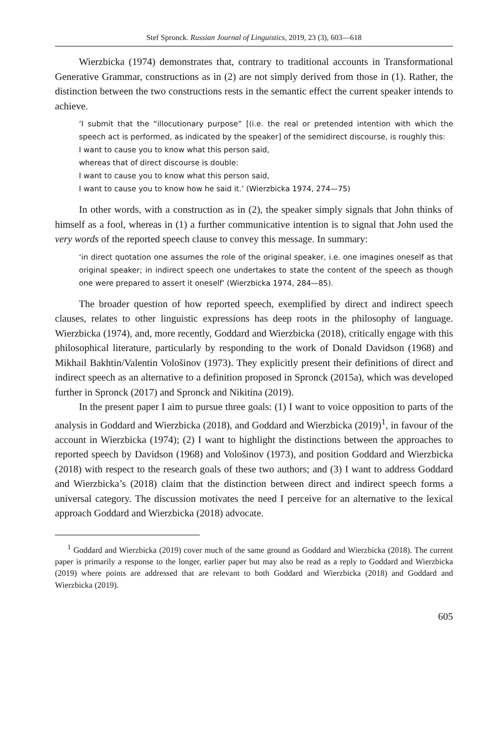Stef Spronck. Russian Journal of Linguistics, 2019, 23 (3), 603—618
Wierzbicka (1974) demonstrates that, contrary to traditional accounts in Transformational Generative Grammar, constructions as in (2) are not simply derived from those in (1). Rather, the distinction between the two constructions rests in the semantic effect the current speaker intends to achieve.
‘I submit that the “illocutionary purpose” [(i.e. the real or pretended intention with which the speech act is performed, as indicated by the speaker] of the semidirect discourse, is roughly this:
I want to cause you to know what this person said,
whereas that of direct discourse is double:
I want to cause you to know what this person said,
I want to cause you to know how he said it.’ (Wierzbicka 1974, 274—75)
In other words, with a construction as in (2), the speaker simply signals that John thinks of himself as a fool, whereas in (1) a further communicative intention is to signal that John used the very words of the reported speech clause to convey this message. In summary:
‘in direct quotation one assumes the role of the original speaker, i.e. one imagines oneself as that original speaker; in indirect speech one undertakes to state the content of the speech as though one were prepared to assert it oneself’ (Wierzbicka 1974, 284—85).
The broader question of how reported speech, exemplified by direct and indirect speech clauses, relates to other linguistic expressions has deep roots in the philosophy of language. Wierzbicka (1974), and, more recently, Goddard and Wierzbicka (2018), critically engage with this philosophical literature, particularly by responding to the work of Donald Davidson (1968) and Mikhail Bakhtin/Valentin Vološinov (1973). They explicitly present their definitions of direct and indirect speech as an alternative to a definition proposed in Spronck (2015a), which was developed further in Spronck (2017) and Spronck and Nikitina (2019).
In the present paper I aim to pursue three goals: (1) I want to voice opposition to parts of the analysis in Goddard and Wierzbicka (2018), and Goddard and Wierzbicka (2019)<sup>1</sup>, in favour of the account in Wierzbicka (1974); (2) I want to highlight the distinctions between the approaches to reported speech by Davidson (1968) and Vološinov (1973), and position Goddard and Wierzbicka (2018) with respect to the research goals of these two authors; and (3) I want to address Goddard and Wierzbicka’s (2018) claim that the distinction between direct and indirect speech forms a universal category. The discussion motivates the need I perceive for an alternative to the lexical approach Goddard and Wierzbicka (2018) advocate.
<sup>1</sup> Goddard and Wierzbicka (2019) cover much of the same ground as Goddard and Wierzbicka (2018). The current paper is primarily a response to the longer, earlier paper but may also be read as a reply to Goddard and Wierzbicka (2019) where points are addressed that are relevant to both Goddard and Wierzbicka (2018) and Goddard and Wierzbicka (2019).
605